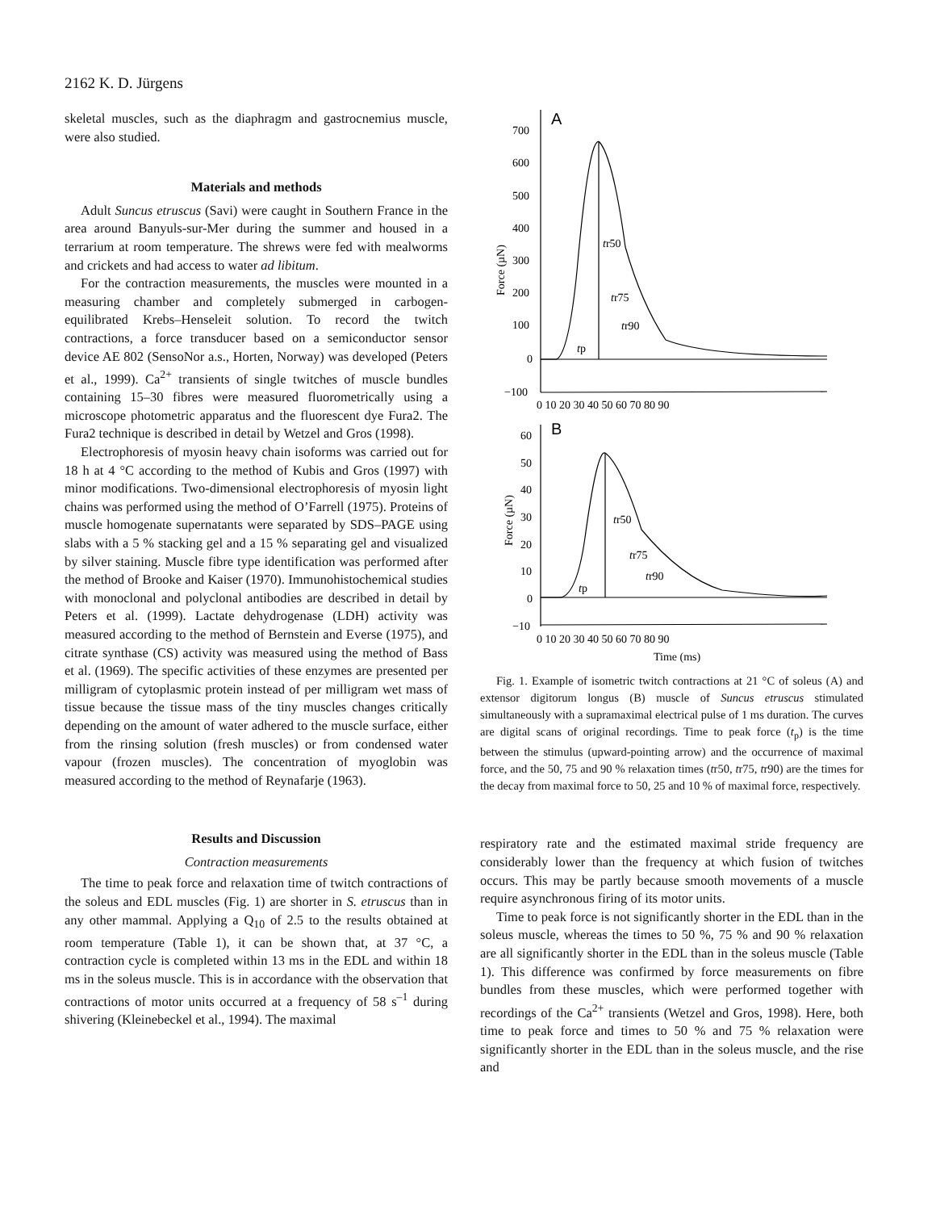2162 K. D. Jürgens
skeletal muscles, such as the diaphragm and gastrocnemius muscle, were also studied.
Materials and methods
Adult Suncus etruscus (Savi) were caught in Southern France in the area around Banyuls-sur-Mer during the summer and housed in a terrarium at room temperature. The shrews were fed with mealworms and crickets and had access to water ad libitum.
For the contraction measurements, the muscles were mounted in a measuring chamber and completely submerged in carbogen-equilibrated Krebs–Henseleit solution. To record the twitch contractions, a force transducer based on a semiconductor sensor device AE 802 (SensoNor a.s., Horten, Norway) was developed (Peters et al., 1999). Ca<sup>2+</sup> transients of single twitches of muscle bundles containing 15–30 fibres were measured fluorometrically using a microscope photometric apparatus and the fluorescent dye Fura2. The Fura2 technique is described in detail by Wetzel and Gros (1998).
Electrophoresis of myosin heavy chain isoforms was carried out for 18 h at 4 °C according to the method of Kubis and Gros (1997) with minor modifications. Two-dimensional electrophoresis of myosin light chains was performed using the method of O’Farrell (1975). Proteins of muscle homogenate supernatants were separated by SDS–PAGE using slabs with a 5 % stacking gel and a 15 % separating gel and visualized by silver staining. Muscle fibre type identification was performed after the method of Brooke and Kaiser (1970). Immunohistochemical studies with monoclonal and polyclonal antibodies are described in detail by Peters et al. (1999). Lactate dehydrogenase (LDH) activity was measured according to the method of Bernstein and Everse (1975), and citrate synthase (CS) activity was measured using the method of Bass et al. (1969). The specific activities of these enzymes are presented per milligram of cytoplasmic protein instead of per milligram wet mass of tissue because the tissue mass of the tiny muscles changes critically depending on the amount of water adhered to the muscle surface, either from the rinsing solution (fresh muscles) or from condensed water vapour (frozen muscles). The concentration of myoglobin was measured according to the method of Reynafarje (1963).
Results and Discussion
Contraction measurements
The time to peak force and relaxation time of twitch contractions of the soleus and EDL muscles (Fig. 1) are shorter in S. etruscus than in any other mammal. Applying a Q<sub>10</sub> of 2.5 to the results obtained at room temperature (Table 1), it can be shown that, at 37 °C, a contraction cycle is completed within 13 ms in the EDL and within 18 ms in the soleus muscle. This is in accordance with the observation that contractions of motor units occurred at a frequency of 58 s<sup>–1</sup> during shivering (Kleinebeckel et al., 1994). The maximal
A
700
600
500
400
300
200
100
0
−100
Force (µN)
tr50
tr75
tr90
tp
0 10 20 30 40 50 60 70 80 90
B
60
50
40
30
20
10
0
−10
Force (µN)
tr50
tr75
tr90
tp
0 10 20 30 40 50 60 70 80 90
Time (ms)
Fig. 1. Example of isometric twitch contractions at 21 °C of soleus (A) and extensor digitorum longus (B) muscle of Suncus etruscus stimulated simultaneously with a supramaximal electrical pulse of 1 ms duration. The curves are digital scans of original recordings. Time to peak force (t<sub>p</sub>) is the time between the stimulus (upward-pointing arrow) and the occurrence of maximal force, and the 50, 75 and 90 % relaxation times (tr50, tr75, tr90) are the times for the decay from maximal force to 50, 25 and 10 % of maximal force, respectively.
respiratory rate and the estimated maximal stride frequency are considerably lower than the frequency at which fusion of twitches occurs. This may be partly because smooth movements of a muscle require asynchronous firing of its motor units.
Time to peak force is not significantly shorter in the EDL than in the soleus muscle, whereas the times to 50 %, 75 % and 90 % relaxation are all significantly shorter in the EDL than in the soleus muscle (Table 1). This difference was confirmed by force measurements on fibre bundles from these muscles, which were performed together with recordings of the Ca<sup>2+</sup> transients (Wetzel and Gros, 1998). Here, both time to peak force and times to 50 % and 75 % relaxation were significantly shorter in the EDL than in the soleus muscle, and the rise and